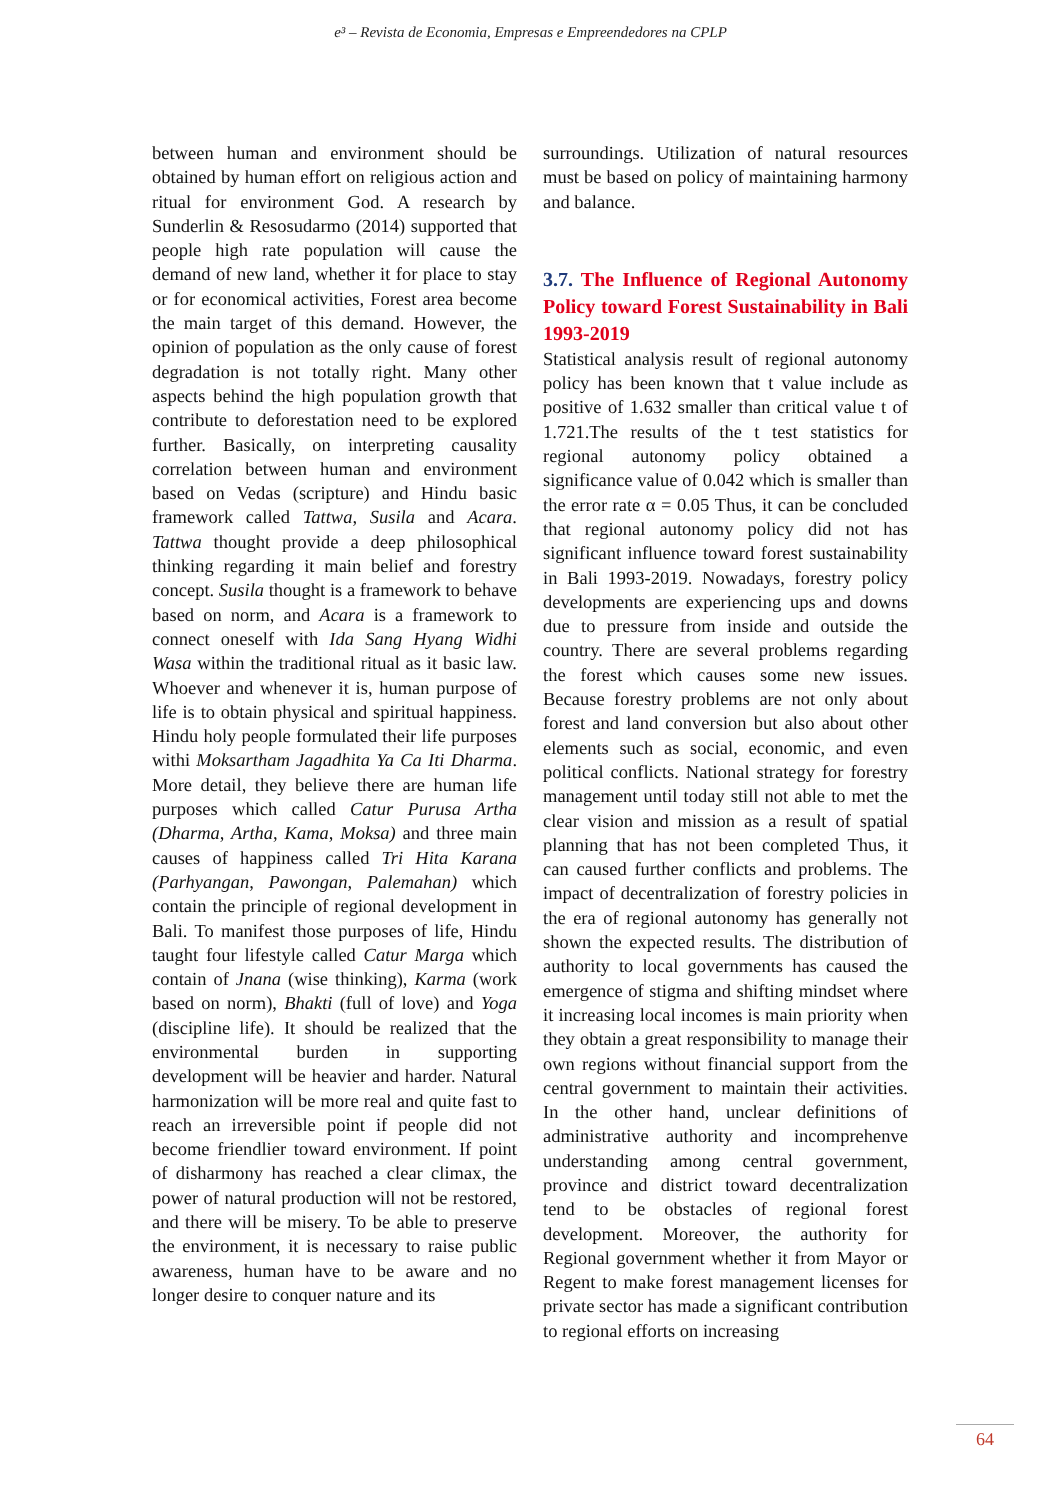e³ – Revista de Economia, Empresas e Empreendedores na CPLP
between human and environment should be obtained by human effort on religious action and ritual for environment God. A research by Sunderlin & Resosudarmo (2014) supported that people high rate population will cause the demand of new land, whether it for place to stay or for economical activities, Forest area become the main target of this demand. However, the opinion of population as the only cause of forest degradation is not totally right. Many other aspects behind the high population growth that contribute to deforestation need to be explored further. Basically, on interpreting causality correlation between human and environment based on Vedas (scripture) and Hindu basic framework called Tattwa, Susila and Acara. Tattwa thought provide a deep philosophical thinking regarding it main belief and forestry concept. Susila thought is a framework to behave based on norm, and Acara is a framework to connect oneself with Ida Sang Hyang Widhi Wasa within the traditional ritual as it basic law. Whoever and whenever it is, human purpose of life is to obtain physical and spiritual happiness. Hindu holy people formulated their life purposes withi Moksartham Jagadhita Ya Ca Iti Dharma. More detail, they believe there are human life purposes which called Catur Purusa Artha (Dharma, Artha, Kama, Moksa) and three main causes of happiness called Tri Hita Karana (Parhyangan, Pawongan, Palemahan) which contain the principle of regional development in Bali. To manifest those purposes of life, Hindu taught four lifestyle called Catur Marga which contain of Jnana (wise thinking), Karma (work based on norm), Bhakti (full of love) and Yoga (discipline life). It should be realized that the environmental burden in supporting development will be heavier and harder. Natural harmonization will be more real and quite fast to reach an irreversible point if people did not become friendlier toward environment. If point of disharmony has reached a clear climax, the power of natural production will not be restored, and there will be misery. To be able to preserve the environment, it is necessary to raise public awareness, human have to be aware and no longer desire to conquer nature and its
surroundings. Utilization of natural resources must be based on policy of maintaining harmony and balance.
3.7. The Influence of Regional Autonomy Policy toward Forest Sustainability in Bali 1993-2019
Statistical analysis result of regional autonomy policy has been known that t value include as positive of 1.632 smaller than critical value t of 1.721.The results of the t test statistics for regional autonomy policy obtained a significance value of 0.042 which is smaller than the error rate α = 0.05 Thus, it can be concluded that regional autonomy policy did not has significant influence toward forest sustainability in Bali 1993-2019. Nowadays, forestry policy developments are experiencing ups and downs due to pressure from inside and outside the country. There are several problems regarding the forest which causes some new issues. Because forestry problems are not only about forest and land conversion but also about other elements such as social, economic, and even political conflicts. National strategy for forestry management until today still not able to met the clear vision and mission as a result of spatial planning that has not been completed Thus, it can caused further conflicts and problems. The impact of decentralization of forestry policies in the era of regional autonomy has generally not shown the expected results. The distribution of authority to local governments has caused the emergence of stigma and shifting mindset where it increasing local incomes is main priority when they obtain a great responsibility to manage their own regions without financial support from the central government to maintain their activities. In the other hand, unclear definitions of administrative authority and incomprehenve understanding among central government, province and district toward decentralization tend to be obstacles of regional forest development. Moreover, the authority for Regional government whether it from Mayor or Regent to make forest management licenses for private sector has made a significant contribution to regional efforts on increasing
64